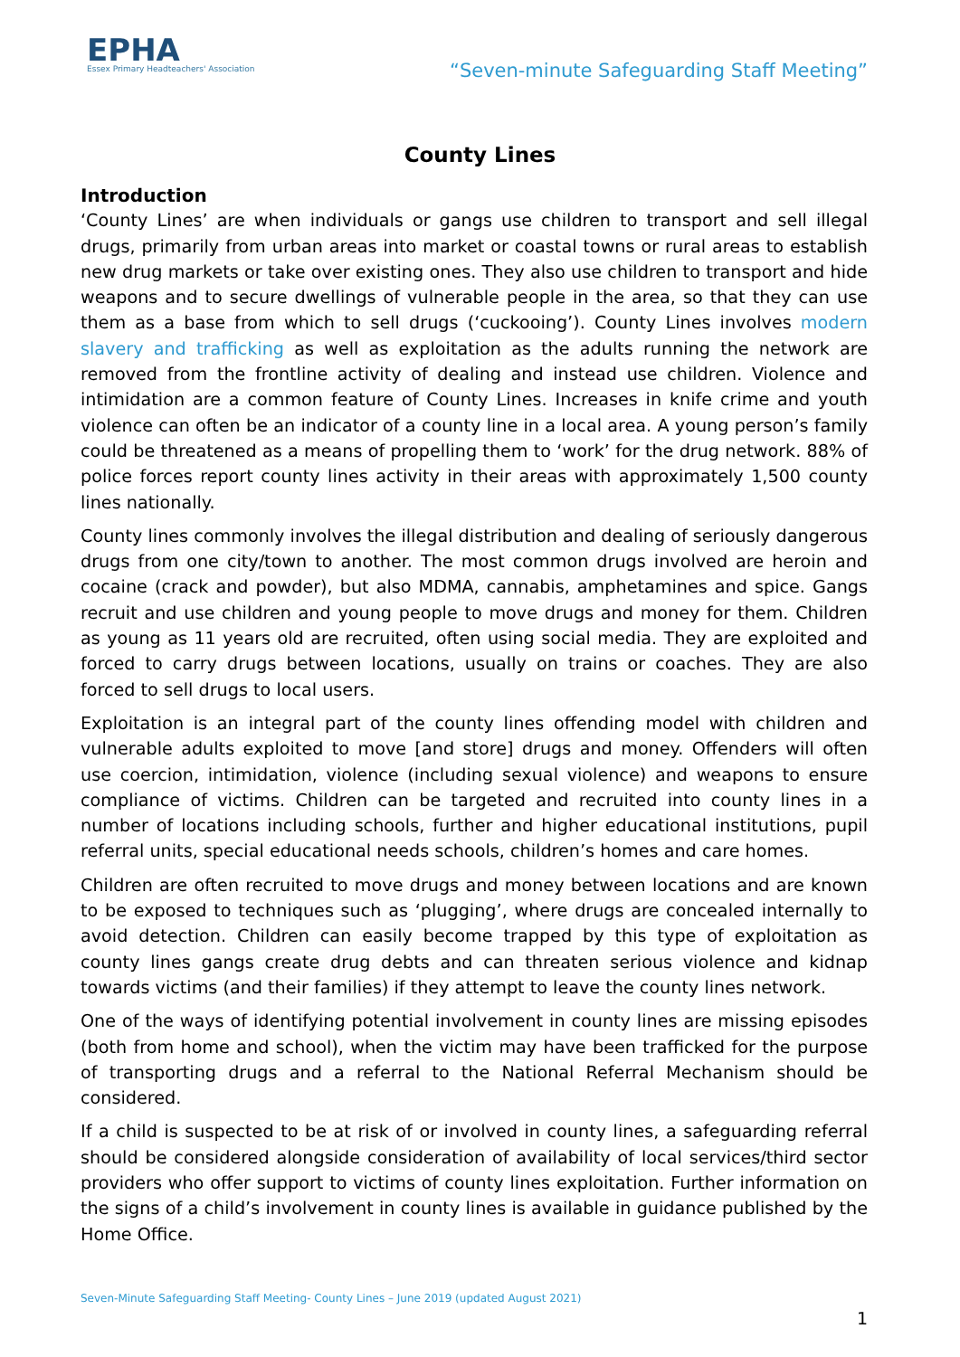EPHA
Essex Primary Headteachers' Association
“Seven-minute Safeguarding Staff Meeting”
County Lines
Introduction
‘County Lines’ are when individuals or gangs use children to transport and sell illegal drugs, primarily from urban areas into market or coastal towns or rural areas to establish new drug markets or take over existing ones. They also use children to transport and hide weapons and to secure dwellings of vulnerable people in the area, so that they can use them as a base from which to sell drugs (‘cuckooing’). County Lines involves modern slavery and trafficking as well as exploitation as the adults running the network are removed from the frontline activity of dealing and instead use children. Violence and intimidation are a common feature of County Lines. Increases in knife crime and youth violence can often be an indicator of a county line in a local area. A young person’s family could be threatened as a means of propelling them to ‘work’ for the drug network. 88% of police forces report county lines activity in their areas with approximately 1,500 county lines nationally.
County lines commonly involves the illegal distribution and dealing of seriously dangerous drugs from one city/town to another. The most common drugs involved are heroin and cocaine (crack and powder), but also MDMA, cannabis, amphetamines and spice. Gangs recruit and use children and young people to move drugs and money for them. Children as young as 11 years old are recruited, often using social media. They are exploited and forced to carry drugs between locations, usually on trains or coaches. They are also forced to sell drugs to local users.
Exploitation is an integral part of the county lines offending model with children and vulnerable adults exploited to move [and store] drugs and money. Offenders will often use coercion, intimidation, violence (including sexual violence) and weapons to ensure compliance of victims. Children can be targeted and recruited into county lines in a number of locations including schools, further and higher educational institutions, pupil referral units, special educational needs schools, children’s homes and care homes.
Children are often recruited to move drugs and money between locations and are known to be exposed to techniques such as ‘plugging’, where drugs are concealed internally to avoid detection. Children can easily become trapped by this type of exploitation as county lines gangs create drug debts and can threaten serious violence and kidnap towards victims (and their families) if they attempt to leave the county lines network.
One of the ways of identifying potential involvement in county lines are missing episodes (both from home and school), when the victim may have been trafficked for the purpose of transporting drugs and a referral to the National Referral Mechanism should be considered.
If a child is suspected to be at risk of or involved in county lines, a safeguarding referral should be considered alongside consideration of availability of local services/third sector providers who offer support to victims of county lines exploitation. Further information on the signs of a child’s involvement in county lines is available in guidance published by the Home Office.
Seven-Minute Safeguarding Staff Meeting- County Lines – June 2019 (updated August 2021)
1